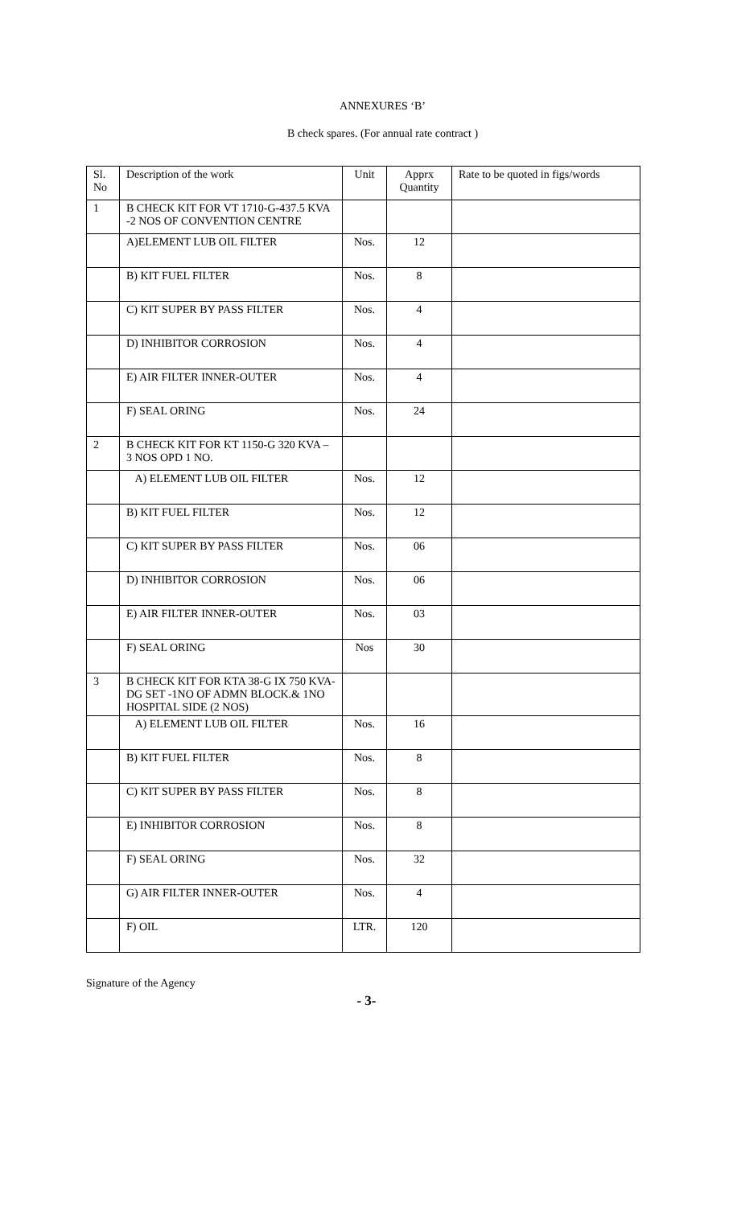ANNEXURES ‘B’
B check spares. (For annual rate contract )
| Sl. No | Description of the work | Unit | Apprx Quantity | Rate to be quoted in figs/words |
| --- | --- | --- | --- | --- |
| 1 | B CHECK KIT FOR VT 1710-G-437.5 KVA -2 NOS OF CONVENTION CENTRE | | | |
| | A)ELEMENT LUB OIL FILTER | Nos. | 12 | |
| | B) KIT FUEL FILTER | Nos. | 8 | |
| | C) KIT SUPER BY PASS FILTER | Nos. | 4 | |
| | D) INHIBITOR CORROSION | Nos. | 4 | |
| | E) AIR FILTER INNER-OUTER | Nos. | 4 | |
| | F) SEAL ORING | Nos. | 24 | |
| 2 | B CHECK KIT FOR KT 1150-G 320 KVA – 3 NOS OPD 1 NO. | | | |
| | A) ELEMENT LUB OIL FILTER | Nos. | 12 | |
| | B) KIT FUEL FILTER | Nos. | 12 | |
| | C) KIT SUPER BY PASS FILTER | Nos. | 06 | |
| | D) INHIBITOR CORROSION | Nos. | 06 | |
| | E) AIR FILTER INNER-OUTER | Nos. | 03 | |
| | F) SEAL ORING | Nos | 30 | |
| 3 | B CHECK KIT FOR KTA 38-G IX 750 KVA- DG SET -1NO OF ADMN BLOCK.& 1NO HOSPITAL SIDE (2 NOS) | | | |
| | A) ELEMENT LUB OIL FILTER | Nos. | 16 | |
| | B) KIT FUEL FILTER | Nos. | 8 | |
| | C) KIT SUPER BY PASS FILTER | Nos. | 8 | |
| | E) INHIBITOR CORROSION | Nos. | 8 | |
| | F) SEAL ORING | Nos. | 32 | |
| | G) AIR FILTER INNER-OUTER | Nos. | 4 | |
| | F) OIL | LTR. | 120 | |
Signature of the Agency
- 3-